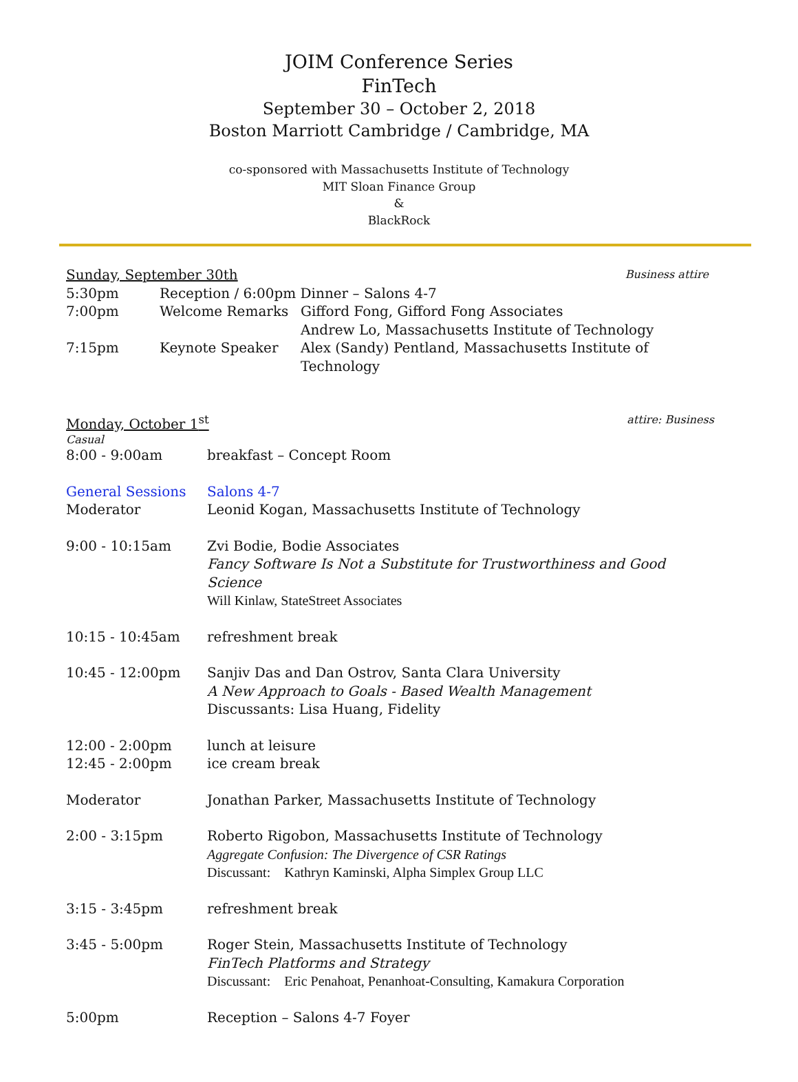JOIM Conference Series
FinTech
September 30 – October 2, 2018
Boston Marriott Cambridge / Cambridge, MA
co-sponsored with Massachusetts Institute of Technology
MIT Sloan Finance Group
&
BlackRock
Sunday, September 30th Business attire
5:30pm Reception / 6:00pm Dinner – Salons 4-7
7:00pm Welcome Remarks Gifford Fong, Gifford Fong Associates
Andrew Lo, Massachusetts Institute of Technology
7:15pm Keynote Speaker Alex (Sandy) Pentland, Massachusetts Institute of Technology
Monday, October 1<sup>st</sup> attire: Business
Casual
8:00 - 9:00am breakfast – Concept Room
General Sessions Salons 4-7
Moderator Leonid Kogan, Massachusetts Institute of Technology
9:00 - 10:15am Zvi Bodie, Bodie Associates
Fancy Software Is Not a Substitute for Trustworthiness and Good Science
Will Kinlaw, StateStreet Associates
10:15 - 10:45am refreshment break
10:45 - 12:00pm Sanjiv Das and Dan Ostrov, Santa Clara University
A New Approach to Goals - Based Wealth Management
Discussants: Lisa Huang, Fidelity
12:00 - 2:00pm lunch at leisure
12:45 - 2:00pm ice cream break
Moderator Jonathan Parker, Massachusetts Institute of Technology
2:00 - 3:15pm Roberto Rigobon, Massachusetts Institute of Technology
Aggregate Confusion: The Divergence of CSR Ratings
Discussant: Kathryn Kaminski, Alpha Simplex Group LLC
3:15 - 3:45pm refreshment break
3:45 - 5:00pm Roger Stein, Massachusetts Institute of Technology
FinTech Platforms and Strategy
Discussant: Eric Penahoat, Penanhoat-Consulting, Kamakura Corporation
5:00pm Reception – Salons 4-7 Foyer